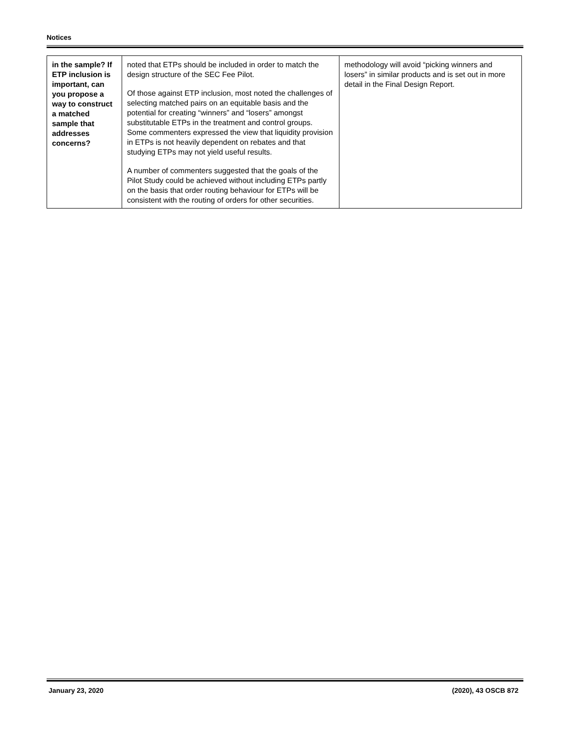Notices
| in the sample? If ETP inclusion is important, can you propose a way to construct a matched sample that addresses concerns? | noted that ETPs should be included in order to match the design structure of the SEC Fee Pilot. Of those against ETP inclusion, most noted the challenges of selecting matched pairs on an equitable basis and the potential for creating “winners” and “losers” amongst substitutable ETPs in the treatment and control groups. Some commenters expressed the view that liquidity provision in ETPs is not heavily dependent on rebates and that studying ETPs may not yield useful results. A number of commenters suggested that the goals of the Pilot Study could be achieved without including ETPs partly on the basis that order routing behaviour for ETPs will be consistent with the routing of orders for other securities. | methodology will avoid “picking winners and losers” in similar products and is set out in more detail in the Final Design Report. |
January 23, 2020 (2020), 43 OSCB 872